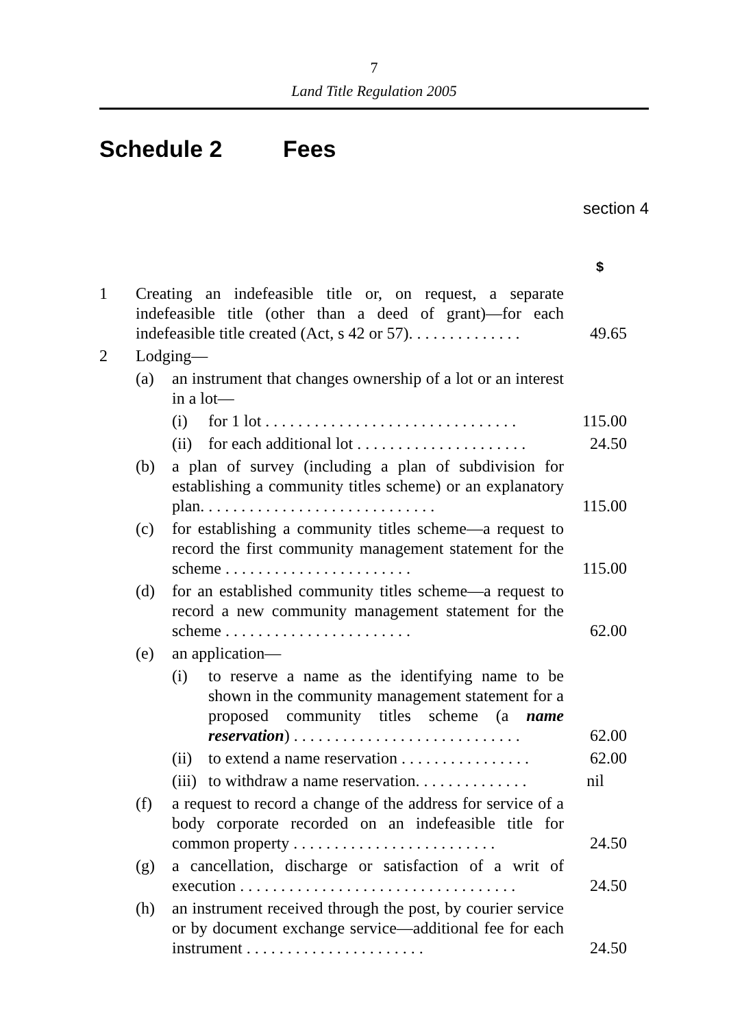7
Land Title Regulation 2005
Schedule 2 Fees
section 4
$
| 1 | Creating an indefeasible title or, on request, a separate indefeasible title (other than a deed of grant)—for each indefeasible title created (Act, s 42 or 57). . . . . . . . . . . . . . | | | 49.65 |
| 2 | Lodging— | | | |
| | (a) | an instrument that changes ownership of a lot or an interest in a lot— | | |
| | | (i) | for 1 lot . . . . . . . . . . . . . . . . . . . . . . . . . . . . . . . | 115.00 |
| | | (ii) | for each additional lot . . . . . . . . . . . . . . . . . . . . . | 24.50 |
| | (b) | a plan of survey (including a plan of subdivision for establishing a community titles scheme) or an explanatory plan. . . . . . . . . . . . . . . . . . . . . . . . . . . . . | | 115.00 |
| | (c) | for establishing a community titles scheme—a request to record the first community management statement for the scheme . . . . . . . . . . . . . . . . . . . . . . . | | 115.00 |
| | (d) | for an established community titles scheme—a request to record a new community management statement for the scheme . . . . . . . . . . . . . . . . . . . . . . . | | 62.00 |
| | (e) | an application— | | |
| | | (i) | to reserve a name as the identifying name to be shown in the community management statement for a proposed community titles scheme (a name reservation ) . . . . . . . . . . . . . . . . . . . . . . . . . . . . | 62.00 |
| | | (ii) | to extend a name reservation . . . . . . . . . . . . . . . . | 62.00 |
| | | (iii) | to withdraw a name reservation. . . . . . . . . . . . . . | nil |
| | (f) | a request to record a change of the address for service of a body corporate recorded on an indefeasible title for common property . . . . . . . . . . . . . . . . . . . . . . . . . | | 24.50 |
| | (g) | a cancellation, discharge or satisfaction of a writ of execution . . . . . . . . . . . . . . . . . . . . . . . . . . . . . . . . . . | | 24.50 |
| | (h) | an instrument received through the post, by courier service or by document exchange service—additional fee for each instrument . . . . . . . . . . . . . . . . . . . . . . | | 24.50 |